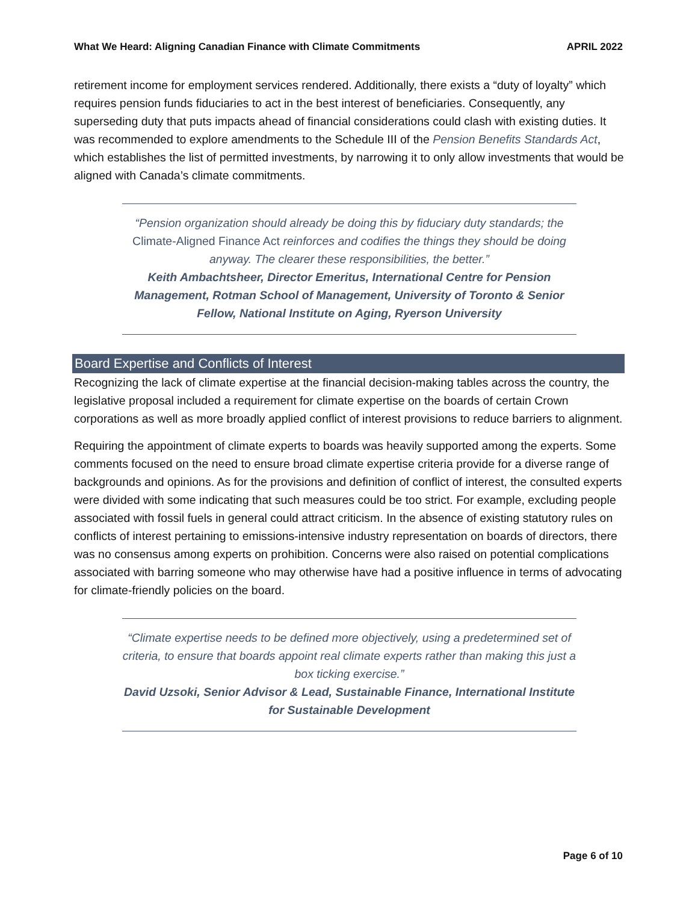What We Heard: Aligning Canadian Finance with Climate Commitments APRIL 2022
retirement income for employment services rendered. Additionally, there exists a “duty of loyalty” which requires pension funds fiduciaries to act in the best interest of beneficiaries. Consequently, any superseding duty that puts impacts ahead of financial considerations could clash with existing duties. It was recommended to explore amendments to the Schedule III of the Pension Benefits Standards Act, which establishes the list of permitted investments, by narrowing it to only allow investments that would be aligned with Canada’s climate commitments.
“Pension organization should already be doing this by fiduciary duty standards; the Climate-Aligned Finance Act reinforces and codifies the things they should be doing anyway. The clearer these responsibilities, the better.”
Keith Ambachtsheer, Director Emeritus, International Centre for Pension Management, Rotman School of Management, University of Toronto & Senior Fellow, National Institute on Aging, Ryerson University
Board Expertise and Conflicts of Interest
Recognizing the lack of climate expertise at the financial decision-making tables across the country, the legislative proposal included a requirement for climate expertise on the boards of certain Crown corporations as well as more broadly applied conflict of interest provisions to reduce barriers to alignment.
Requiring the appointment of climate experts to boards was heavily supported among the experts. Some comments focused on the need to ensure broad climate expertise criteria provide for a diverse range of backgrounds and opinions. As for the provisions and definition of conflict of interest, the consulted experts were divided with some indicating that such measures could be too strict. For example, excluding people associated with fossil fuels in general could attract criticism. In the absence of existing statutory rules on conflicts of interest pertaining to emissions-intensive industry representation on boards of directors, there was no consensus among experts on prohibition. Concerns were also raised on potential complications associated with barring someone who may otherwise have had a positive influence in terms of advocating for climate-friendly policies on the board.
“Climate expertise needs to be defined more objectively, using a predetermined set of criteria, to ensure that boards appoint real climate experts rather than making this just a box ticking exercise.”
David Uzsoki, Senior Advisor & Lead, Sustainable Finance, International Institute for Sustainable Development
Page 6 of 10